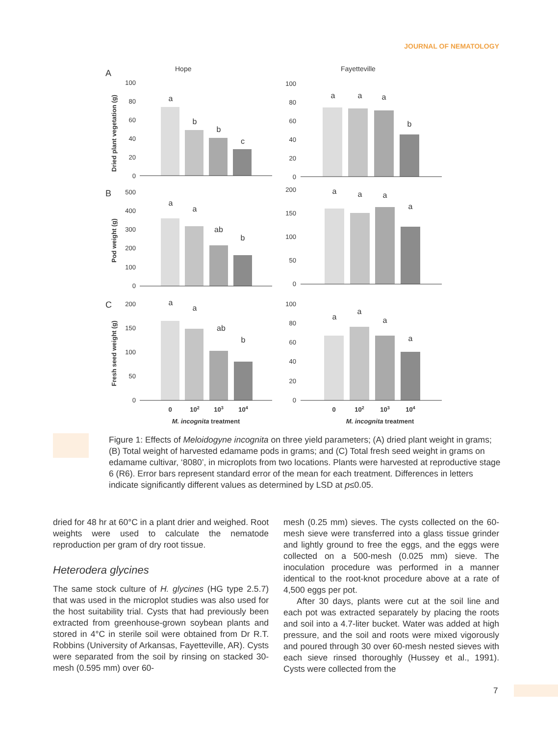JOURNAL OF NEMATOLOGY
A
Hope
Fayetteville
B
C
Dried plant vegetation (g)
Pod weight (g)
Fresh seed weight (g)
100
80
60
40
20
0
100
80
60
40
20
0
500
400
300
200
100
0
200
150
100
50
0
200
150
100
50
0
100
80
60
40
20
0
a
b
b
c
a
a
a
b
a
a
ab
b
a
a
a
a
a
a
ab
b
a
a
a
a
0
102
103
104
0
102
103
104
M. incognita treatment
M. incognita treatment
Figure 1: Effects of Meloidogyne incognita on three yield parameters; (A) dried plant weight in grams; (B) Total weight of harvested edamame pods in grams; and (C) Total fresh seed weight in grams on edamame cultivar, ‘8080’, in microplots from two locations. Plants were harvested at reproductive stage 6 (R6). Error bars represent standard error of the mean for each treatment. Differences in letters indicate significantly different values as determined by LSD at p≤0.05.
dried for 48 hr at 60°C in a plant drier and weighed. Root weights were used to calculate the nematode reproduction per gram of dry root tissue.
Heterodera glycines
The same stock culture of H. glycines (HG type 2.5.7) that was used in the microplot studies was also used for the host suitability trial. Cysts that had previously been extracted from greenhouse-grown soybean plants and stored in 4°C in sterile soil were obtained from Dr R.T. Robbins (University of Arkansas, Fayetteville, AR). Cysts were separated from the soil by rinsing on stacked 30-mesh (0.595 mm) over 60-
mesh (0.25 mm) sieves. The cysts collected on the 60-mesh sieve were transferred into a glass tissue grinder and lightly ground to free the eggs, and the eggs were collected on a 500-mesh (0.025 mm) sieve. The inoculation procedure was performed in a manner identical to the root-knot procedure above at a rate of 4,500 eggs per pot.
After 30 days, plants were cut at the soil line and each pot was extracted separately by placing the roots and soil into a 4.7-liter bucket. Water was added at high pressure, and the soil and roots were mixed vigorously and poured through 30 over 60-mesh nested sieves with each sieve rinsed thoroughly (Hussey et al., 1991). Cysts were collected from the
7